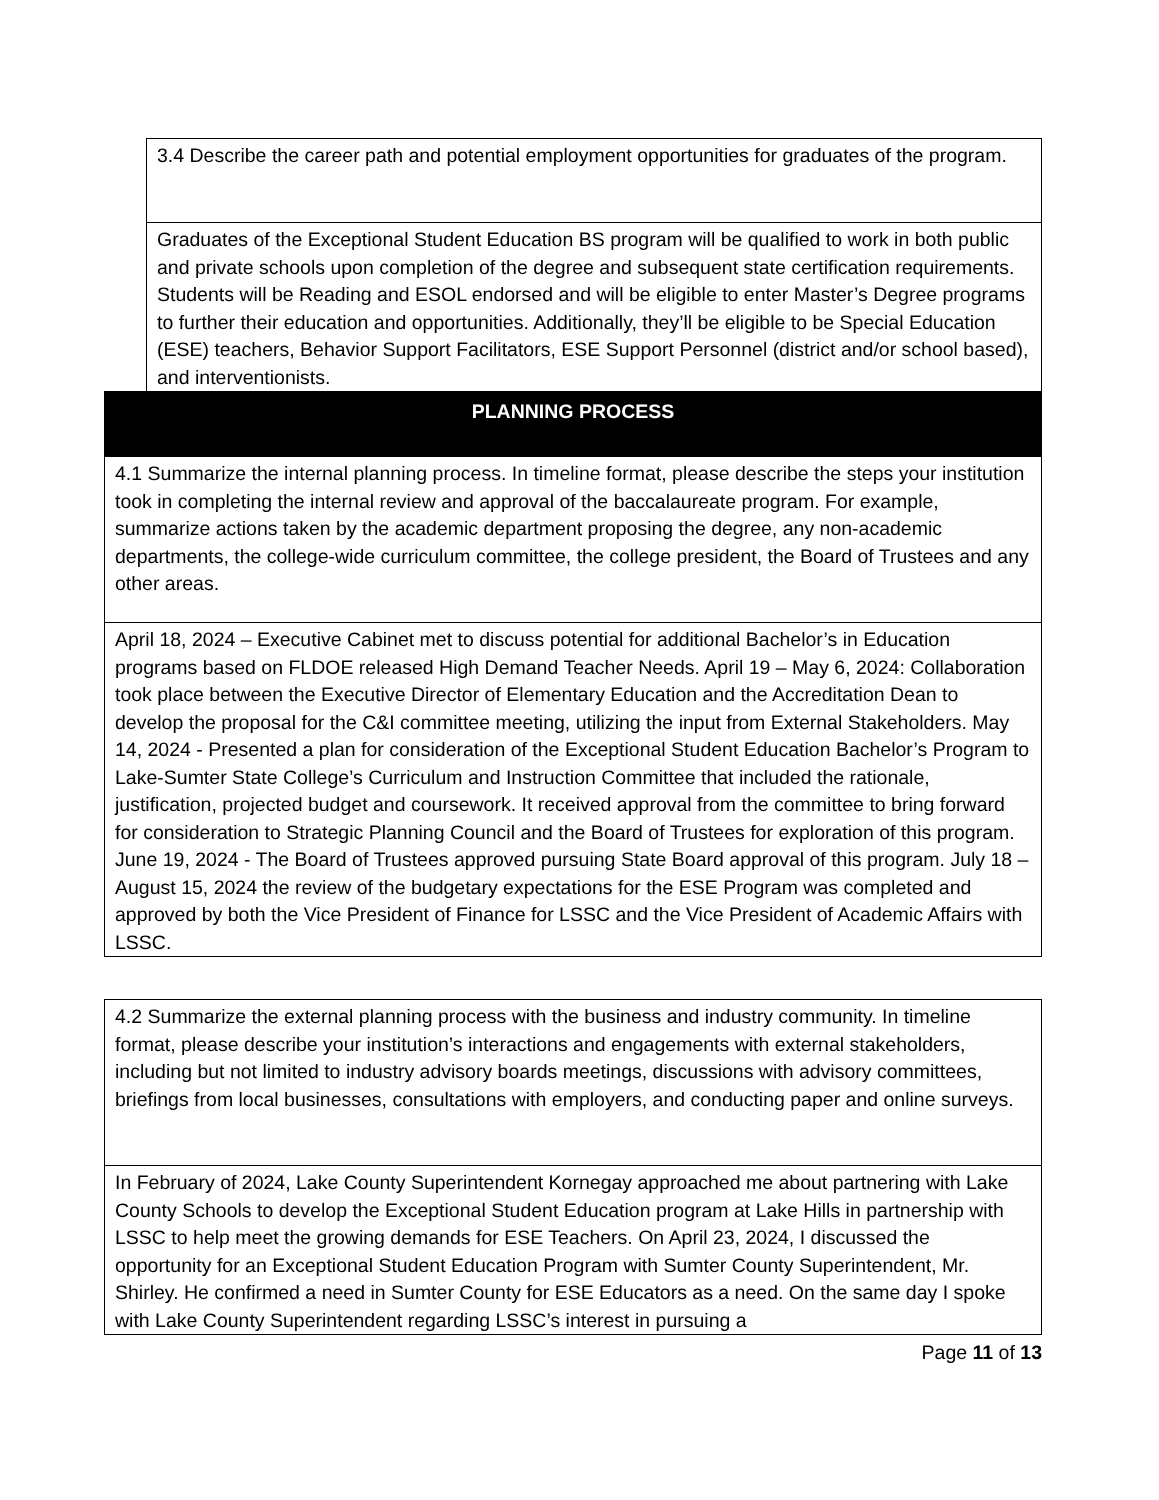3.4 Describe the career path and potential employment opportunities for graduates of the program.
Graduates of the Exceptional Student Education BS program will be qualified to work in both public and private schools upon completion of the degree and subsequent state certification requirements. Students will be Reading and ESOL endorsed and will be eligible to enter Master’s Degree programs to further their education and opportunities. Additionally, they’ll be eligible to be Special Education (ESE) teachers, Behavior Support Facilitators, ESE Support Personnel (district and/or school based), and interventionists.
PLANNING PROCESS
4.1 Summarize the internal planning process. In timeline format, please describe the steps your institution took in completing the internal review and approval of the baccalaureate program. For example, summarize actions taken by the academic department proposing the degree, any non-academic departments, the college-wide curriculum committee, the college president, the Board of Trustees and any other areas.
April 18, 2024 – Executive Cabinet met to discuss potential for additional Bachelor’s in Education programs based on FLDOE released High Demand Teacher Needs. April 19 – May 6, 2024: Collaboration took place between the Executive Director of Elementary Education and the Accreditation Dean to develop the proposal for the C&I committee meeting, utilizing the input from External Stakeholders. May 14, 2024 - Presented a plan for consideration of the Exceptional Student Education Bachelor’s Program to Lake-Sumter State College’s Curriculum and Instruction Committee that included the rationale, justification, projected budget and coursework. It received approval from the committee to bring forward for consideration to Strategic Planning Council and the Board of Trustees for exploration of this program. June 19, 2024 - The Board of Trustees approved pursuing State Board approval of this program. July 18 – August 15, 2024 the review of the budgetary expectations for the ESE Program was completed and approved by both the Vice President of Finance for LSSC and the Vice President of Academic Affairs with LSSC.
4.2 Summarize the external planning process with the business and industry community. In timeline format, please describe your institution’s interactions and engagements with external stakeholders, including but not limited to industry advisory boards meetings, discussions with advisory committees, briefings from local businesses, consultations with employers, and conducting paper and online surveys.
In February of 2024, Lake County Superintendent Kornegay approached me about partnering with Lake County Schools to develop the Exceptional Student Education program at Lake Hills in partnership with LSSC to help meet the growing demands for ESE Teachers. On April 23, 2024, I discussed the opportunity for an Exceptional Student Education Program with Sumter County Superintendent, Mr. Shirley. He confirmed a need in Sumter County for ESE Educators as a need. On the same day I spoke with Lake County Superintendent regarding LSSC’s interest in pursuing a
Page 11 of 13